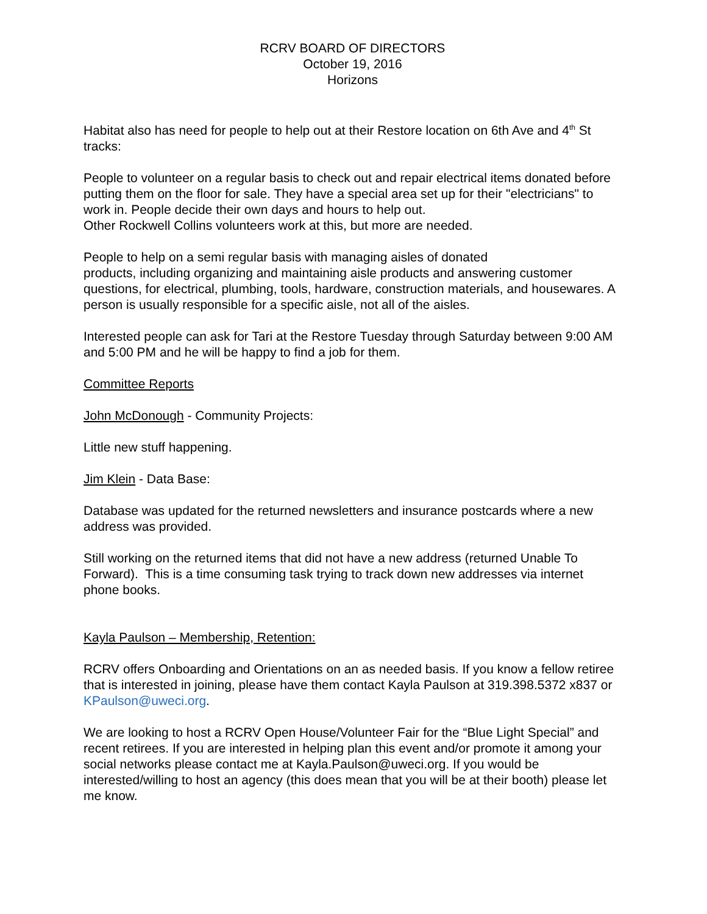RCRV BOARD OF DIRECTORS
October 19, 2016
Horizons
Habitat also has need for people to help out at their Restore location on 6th Ave and 4<sup>th</sup> St tracks:
People to volunteer on a regular basis to check out and repair electrical items donated before putting them on the floor for sale. They have a special area set up for their "electricians" to work in. People decide their own days and hours to help out.
Other Rockwell Collins volunteers work at this, but more are needed.
People to help on a semi regular basis with managing aisles of donated
products, including organizing and maintaining aisle products and answering customer questions, for electrical, plumbing, tools, hardware, construction materials, and housewares. A person is usually responsible for a specific aisle, not all of the aisles.
Interested people can ask for Tari at the Restore Tuesday through Saturday between 9:00 AM and 5:00 PM and he will be happy to find a job for them.
Committee Reports
John McDonough - Community Projects:
Little new stuff happening.
Jim Klein - Data Base:
Database was updated for the returned newsletters and insurance postcards where a new address was provided.
Still working on the returned items that did not have a new address (returned Unable To Forward). This is a time consuming task trying to track down new addresses via internet phone books.
Kayla Paulson – Membership, Retention:
RCRV offers Onboarding and Orientations on an as needed basis. If you know a fellow retiree that is interested in joining, please have them contact Kayla Paulson at 319.398.5372 x837 or KPaulson@uweci.org.
We are looking to host a RCRV Open House/Volunteer Fair for the “Blue Light Special” and recent retirees. If you are interested in helping plan this event and/or promote it among your social networks please contact me at Kayla.Paulson@uweci.org. If you would be interested/willing to host an agency (this does mean that you will be at their booth) please let me know.